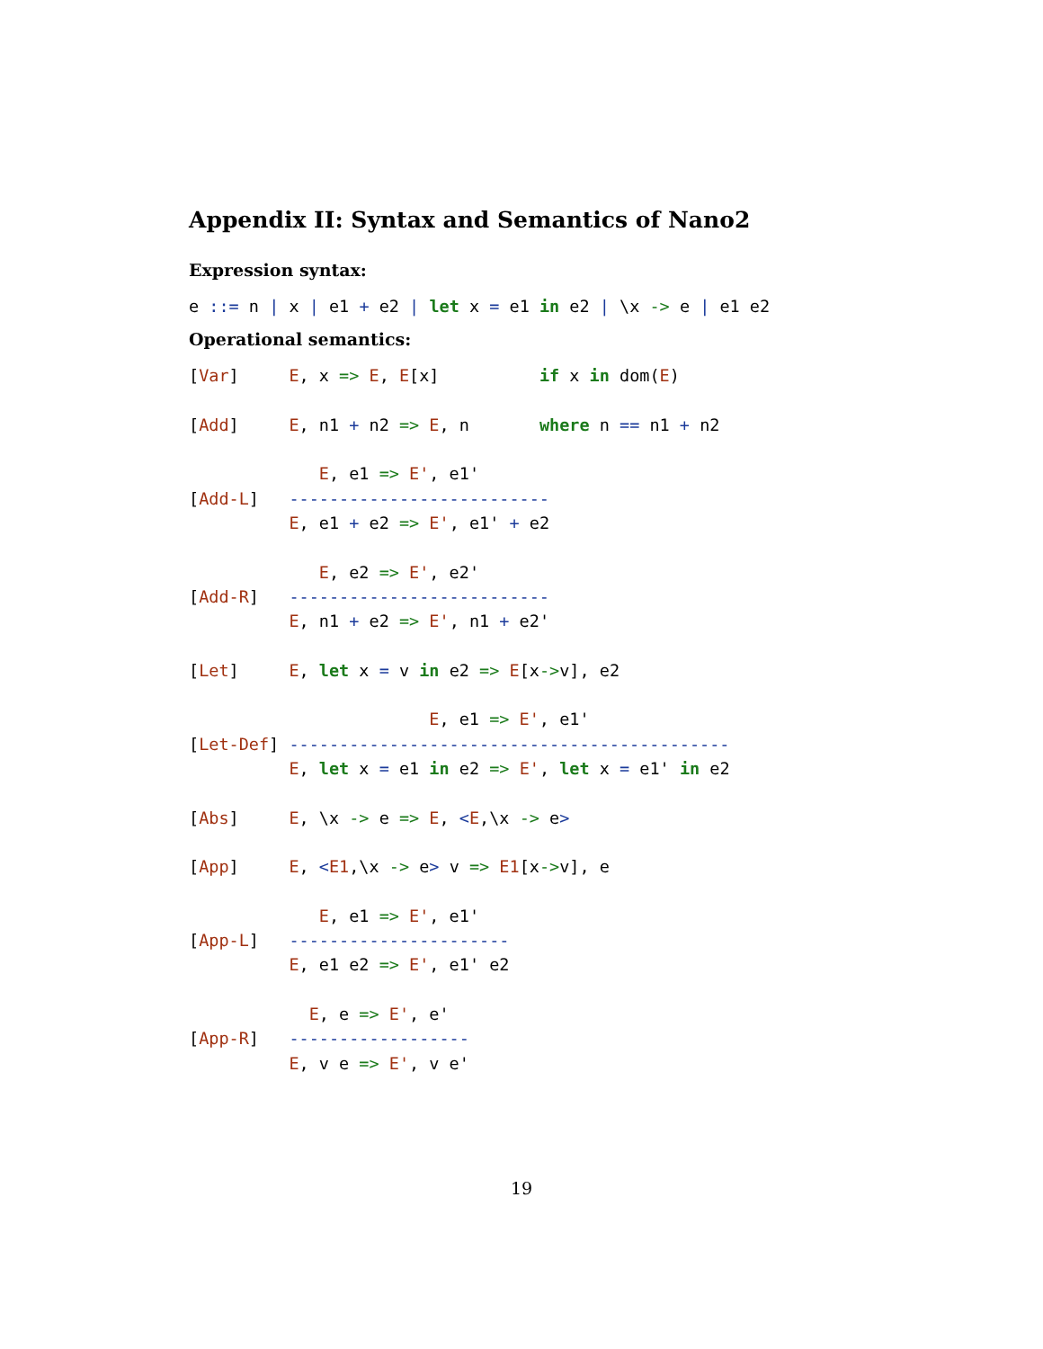Appendix II: Syntax and Semantics of Nano2
Expression syntax:
e ::= n | x | e1 + e2 | let x = e1 in e2 | \x -> e | e1 e2
Operational semantics:
[Var]     E, x => E, E[x]          if x in dom(E)

[Add]     E, n1 + n2 => E, n       where n == n1 + n2

             E, e1 => E', e1'
[Add-L]   --------------------------
          E, e1 + e2 => E', e1' + e2

             E, e2 => E', e2'
[Add-R]   --------------------------
          E, n1 + e2 => E', n1 + e2'

[Let]     E, let x = v in e2 => E[x->v], e2

                        E, e1 => E', e1'
[Let-Def] --------------------------------------------
          E, let x = e1 in e2 => E', let x = e1' in e2

[Abs]     E, \x -> e => E, <E,\x -> e>

[App]     E, <E1,\x -> e> v => E1[x->v], e

             E, e1 => E', e1'
[App-L]   ----------------------
          E, e1 e2 => E', e1' e2

            E, e => E', e'
[App-R]   ------------------
          E, v e => E', v e'
19